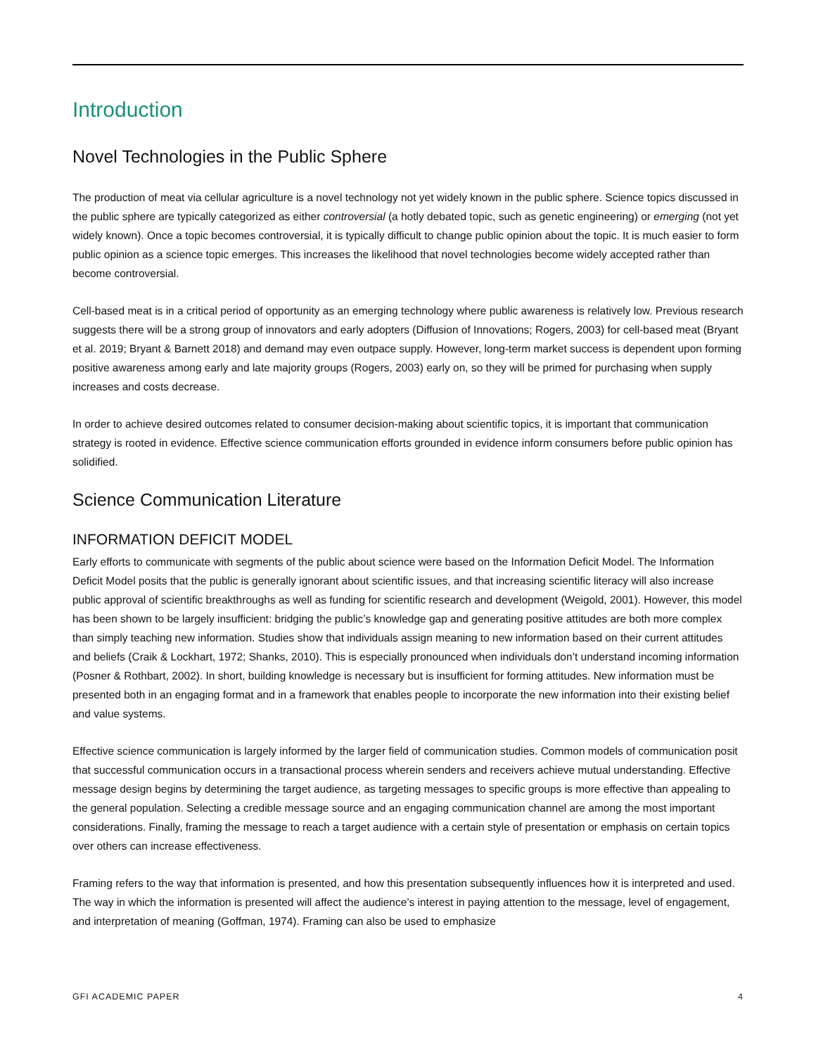Introduction
Novel Technologies in the Public Sphere
The production of meat via cellular agriculture is a novel technology not yet widely known in the public sphere. Science topics discussed in the public sphere are typically categorized as either controversial (a hotly debated topic, such as genetic engineering) or emerging (not yet widely known). Once a topic becomes controversial, it is typically difficult to change public opinion about the topic. It is much easier to form public opinion as a science topic emerges. This increases the likelihood that novel technologies become widely accepted rather than become controversial.
Cell-based meat is in a critical period of opportunity as an emerging technology where public awareness is relatively low. Previous research suggests there will be a strong group of innovators and early adopters (Diffusion of Innovations; Rogers, 2003) for cell-based meat (Bryant et al. 2019; Bryant & Barnett 2018) and demand may even outpace supply. However, long-term market success is dependent upon forming positive awareness among early and late majority groups (Rogers, 2003) early on, so they will be primed for purchasing when supply increases and costs decrease.
In order to achieve desired outcomes related to consumer decision-making about scientific topics, it is important that communication strategy is rooted in evidence. Effective science communication efforts grounded in evidence inform consumers before public opinion has solidified.
Science Communication Literature
INFORMATION DEFICIT MODEL
Early efforts to communicate with segments of the public about science were based on the Information Deficit Model. The Information Deficit Model posits that the public is generally ignorant about scientific issues, and that increasing scientific literacy will also increase public approval of scientific breakthroughs as well as funding for scientific research and development (Weigold, 2001). However, this model has been shown to be largely insufficient: bridging the public’s knowledge gap and generating positive attitudes are both more complex than simply teaching new information. Studies show that individuals assign meaning to new information based on their current attitudes and beliefs (Craik & Lockhart, 1972; Shanks, 2010). This is especially pronounced when individuals don’t understand incoming information (Posner & Rothbart, 2002). In short, building knowledge is necessary but is insufficient for forming attitudes. New information must be presented both in an engaging format and in a framework that enables people to incorporate the new information into their existing belief and value systems.
Effective science communication is largely informed by the larger field of communication studies. Common models of communication posit that successful communication occurs in a transactional process wherein senders and receivers achieve mutual understanding. Effective message design begins by determining the target audience, as targeting messages to specific groups is more effective than appealing to the general population. Selecting a credible message source and an engaging communication channel are among the most important considerations. Finally, framing the message to reach a target audience with a certain style of presentation or emphasis on certain topics over others can increase effectiveness.
Framing refers to the way that information is presented, and how this presentation subsequently influences how it is interpreted and used. The way in which the information is presented will affect the audience’s interest in paying attention to the message, level of engagement, and interpretation of meaning (Goffman, 1974). Framing can also be used to emphasize
GFI ACADEMIC PAPER 4